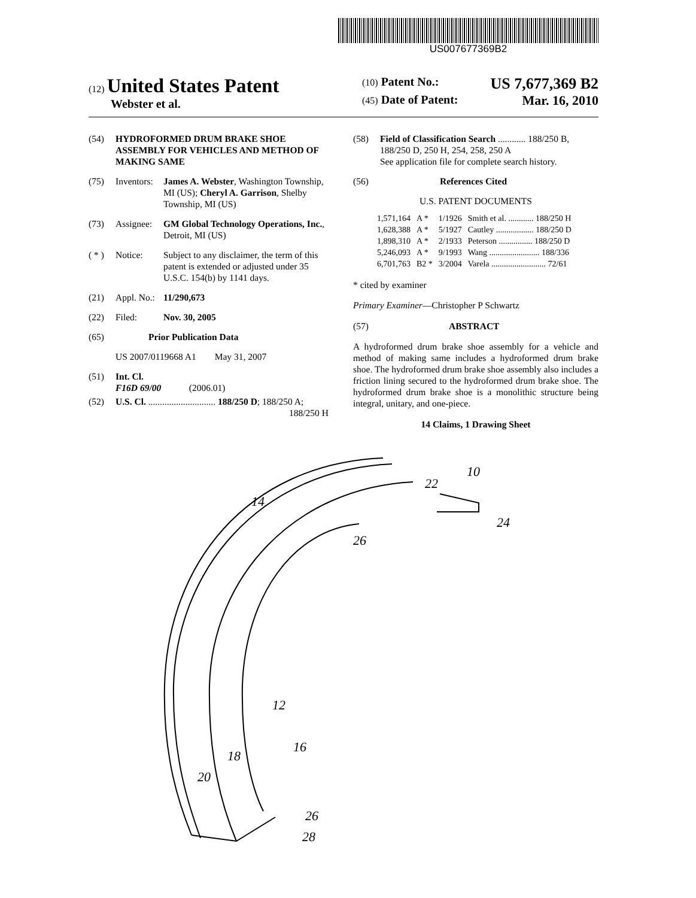US007677369B2
(12) United States Patent
Webster et al.
(10) Patent No.: US 7,677,369 B2
(45) Date of Patent: Mar. 16, 2010
(54) HYDROFORMED DRUM BRAKE SHOE ASSEMBLY FOR VEHICLES AND METHOD OF MAKING SAME
(75) Inventors: James A. Webster, Washington Township, MI (US); Cheryl A. Garrison, Shelby Township, MI (US)
(73) Assignee: GM Global Technology Operations, Inc., Detroit, MI (US)
( * ) Notice: Subject to any disclaimer, the term of this patent is extended or adjusted under 35 U.S.C. 154(b) by 1141 days.
(21) Appl. No.: 11/290,673
(22) Filed: Nov. 30, 2005
(65) Prior Publication Data
US 2007/0119668 A1 May 31, 2007
(51) Int. Cl.
F16D 69/00 (2006.01)
(52) U.S. Cl. ............................. 188/250 D; 188/250 A;
188/250 H
(58) Field of Classification Search ............ 188/250 B, 188/250 D, 250 H, 254, 258, 250 A
See application file for complete search history.
(56) References Cited
U.S. PATENT DOCUMENTS
| 1,571,164 | A * | 1/1926 | Smith et al. ............ 188/250 H |
| 1,628,388 | A * | 5/1927 | Cautley .................. 188/250 D |
| 1,898,310 | A * | 2/1933 | Peterson ................ 188/250 D |
| 5,246,093 | A * | 9/1993 | Wang ........................ 188/336 |
| 6,701,763 | B2 * | 3/2004 | Varela .......................... 72/61 |
* cited by examiner
Primary Examiner—Christopher P Schwartz
(57) ABSTRACT
A hydroformed drum brake shoe assembly for a vehicle and method of making same includes a hydroformed drum brake shoe. The hydroformed drum brake shoe assembly also includes a friction lining secured to the hydroformed drum brake shoe. The hydroformed drum brake shoe is a monolithic structure being integral, unitary, and one-piece.
14 Claims, 1 Drawing Sheet
14
10
22
24
26
12
16
18
20
26
28